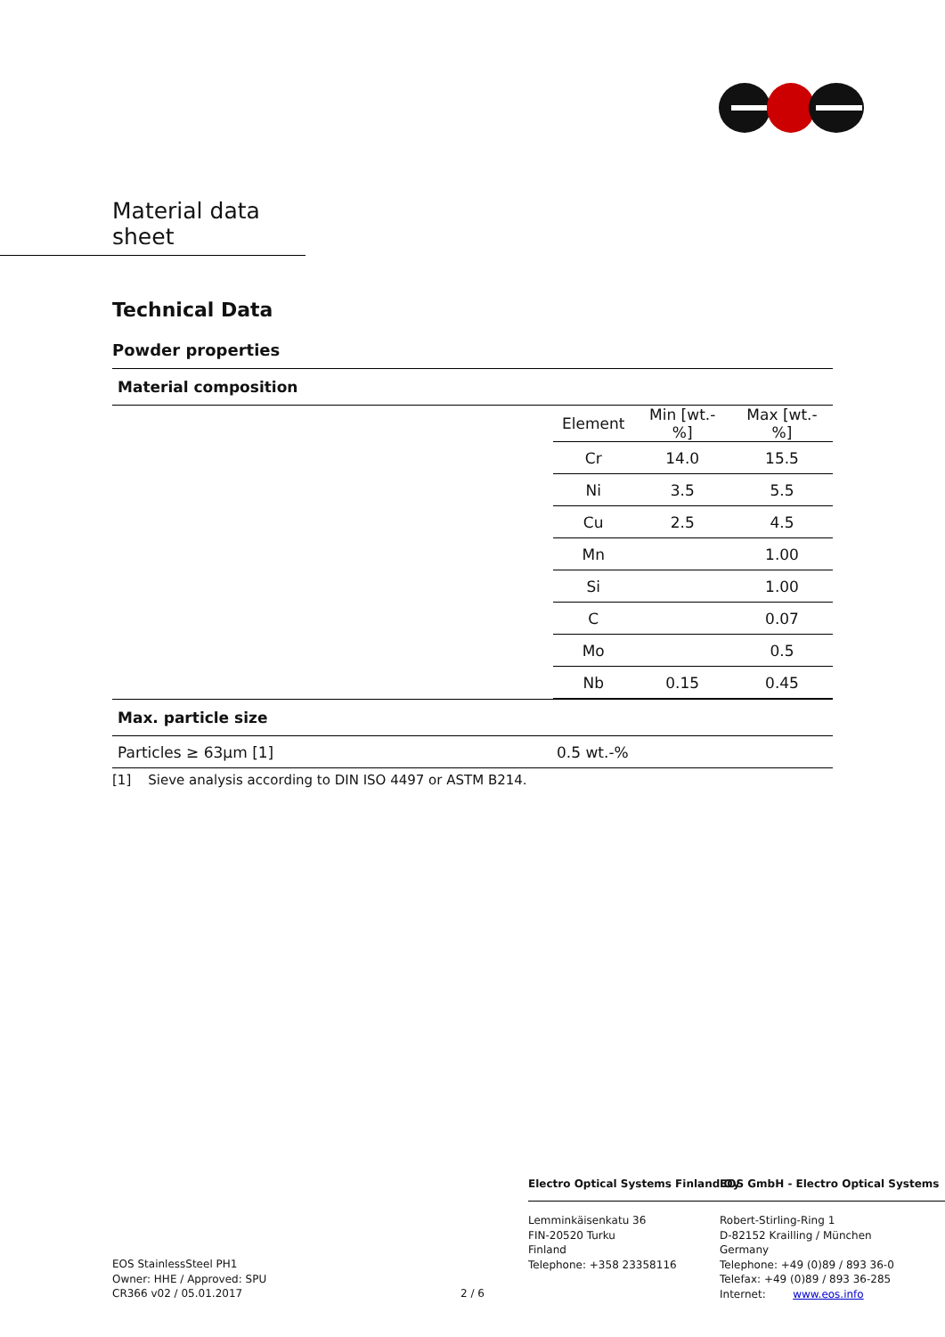Material data sheet
Technical Data
Powder properties
Material composition
| | Element | Min [wt.-%] | Max [wt.-%] |
| | Cr | 14.0 | 15.5 |
| | Ni | 3.5 | 5.5 |
| | Cu | 2.5 | 4.5 |
| | Mn | | 1.00 |
| | Si | | 1.00 |
| | C | | 0.07 |
| | Mo | | 0.5 |
| | Nb | 0.15 | 0.45 |
Max. particle size
| Particles ≥ 63µm [1] | 0.5 wt.-% |
[1] Sieve analysis according to DIN ISO 4497 or ASTM B214.
Electro Optical Systems Finland Oy
EOS GmbH - Electro Optical Systems
EOS StainlessSteel PH1
Owner: HHE / Approved: SPU
CR366 v02 / 05.01.2017
2 / 6
Lemminkäisenkatu 36
FIN-20520 Turku
Finland
Telephone: +358 23358116
Robert-Stirling-Ring 1
D-82152 Krailling / München
Germany
Telephone: +49 (0)89 / 893 36-0
Telefax: +49 (0)89 / 893 36-285
Internet: www.eos.info